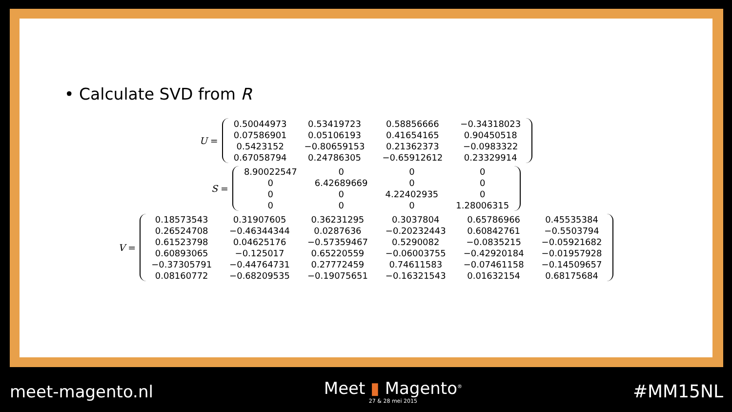• Calculate SVD from R
U =
| 0.50044973 | 0.53419723 | 0.58856666 | −0.34318023 |
| 0.07586901 | 0.05106193 | 0.41654165 | 0.90450518 |
| 0.5423152 | −0.80659153 | 0.21362373 | −0.0983322 |
| 0.67058794 | 0.24786305 | −0.65912612 | 0.23329914 |
S =
| 8.90022547 | 0 | 0 | 0 |
| 0 | 6.42689669 | 0 | 0 |
| 0 | 0 | 4.22402935 | 0 |
| 0 | 0 | 0 | 1.28006315 |
V =
| 0.18573543 | 0.31907605 | 0.36231295 | 0.3037804 | 0.65786966 | 0.45535384 |
| 0.26524708 | −0.46344344 | 0.0287636 | −0.20232443 | 0.60842761 | −0.5503794 |
| 0.61523798 | 0.04625176 | −0.57359467 | 0.5290082 | −0.0835215 | −0.05921682 |
| 0.60893065 | −0.125017 | 0.65220559 | −0.06003755 | −0.42920184 | −0.01957928 |
| −0.37305791 | −0.44764731 | 0.27772459 | 0.74611583 | −0.07461158 | −0.14509657 |
| 0.08160772 | −0.68209535 | −0.19075651 | −0.16321543 | 0.01632154 | 0.68175684 |
meet-magento.nl
Meet ▮ Magento<sup>®</sup>
27 & 28 mei 2015
#MM15NL